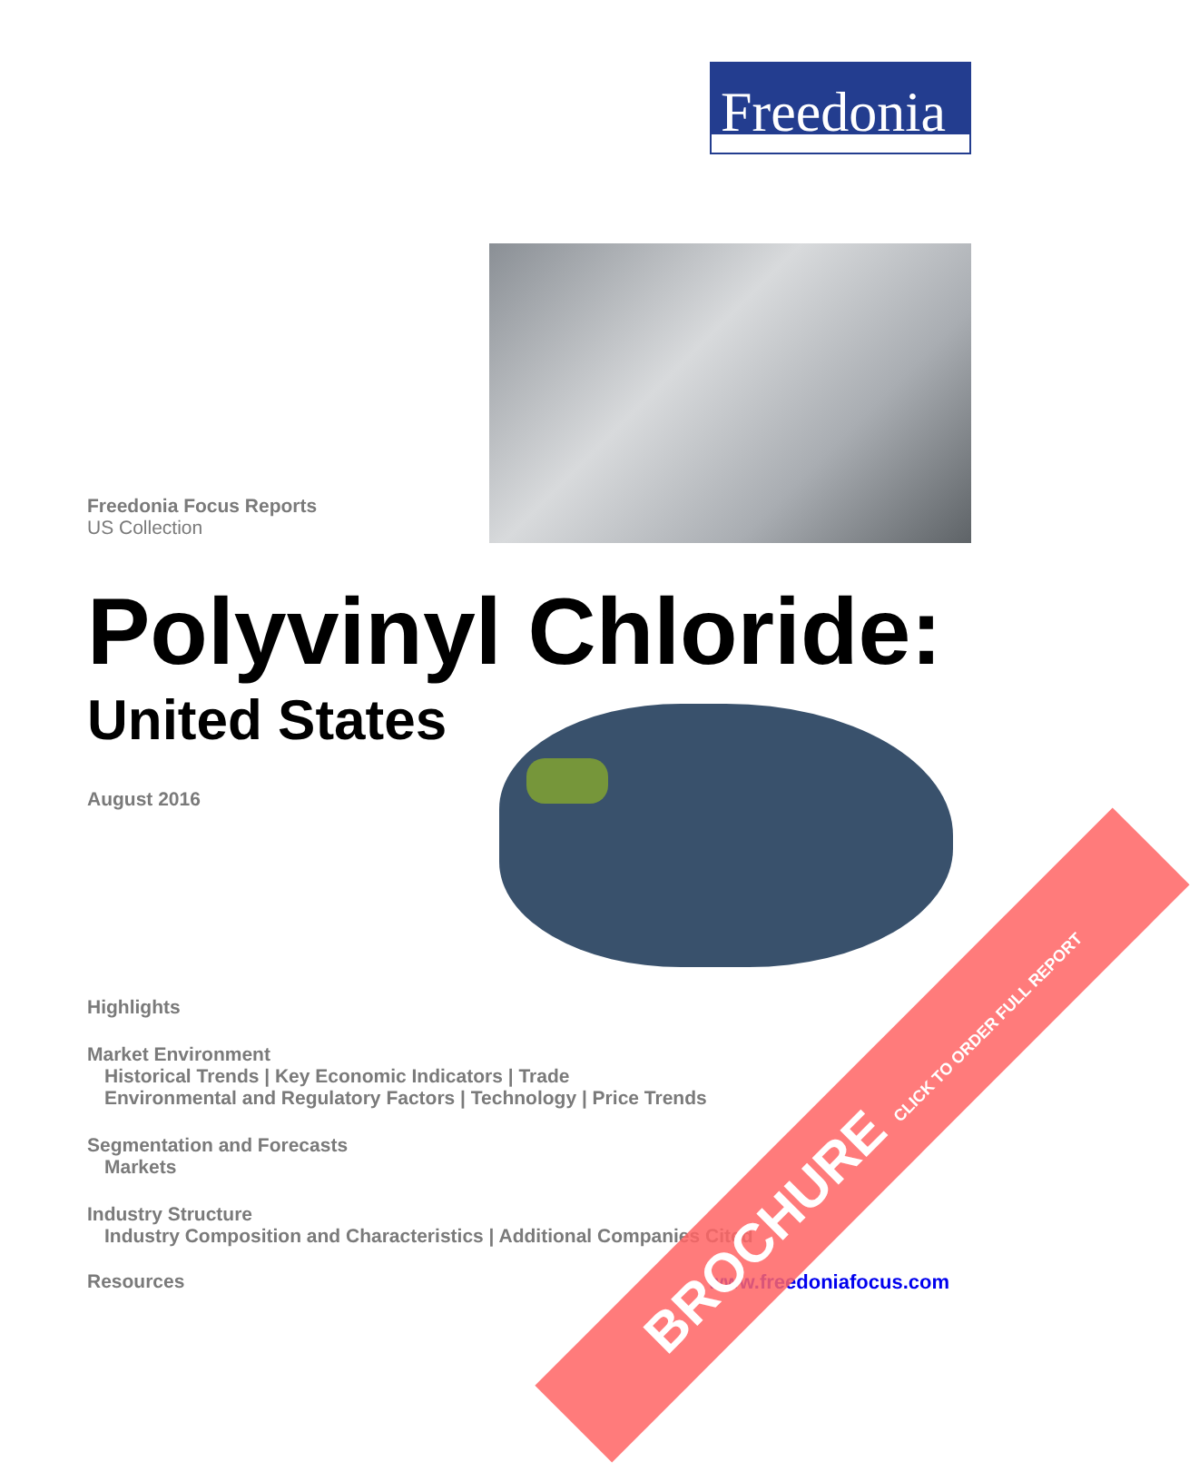Freedonia
Freedonia Focus Reports
US Collection
Polyvinyl Chloride:
United States
August 2016
Highlights
Market Environment
Historical Trends | Key Economic Indicators | Trade
Environmental and Regulatory Factors | Technology | Price Trends
Segmentation and Forecasts
Markets
Industry Structure
Industry Composition and Characteristics | Additional Companies Cited
Resources www.freedoniafocus.com
BROCHURE CLICK TO ORDER FULL REPORT